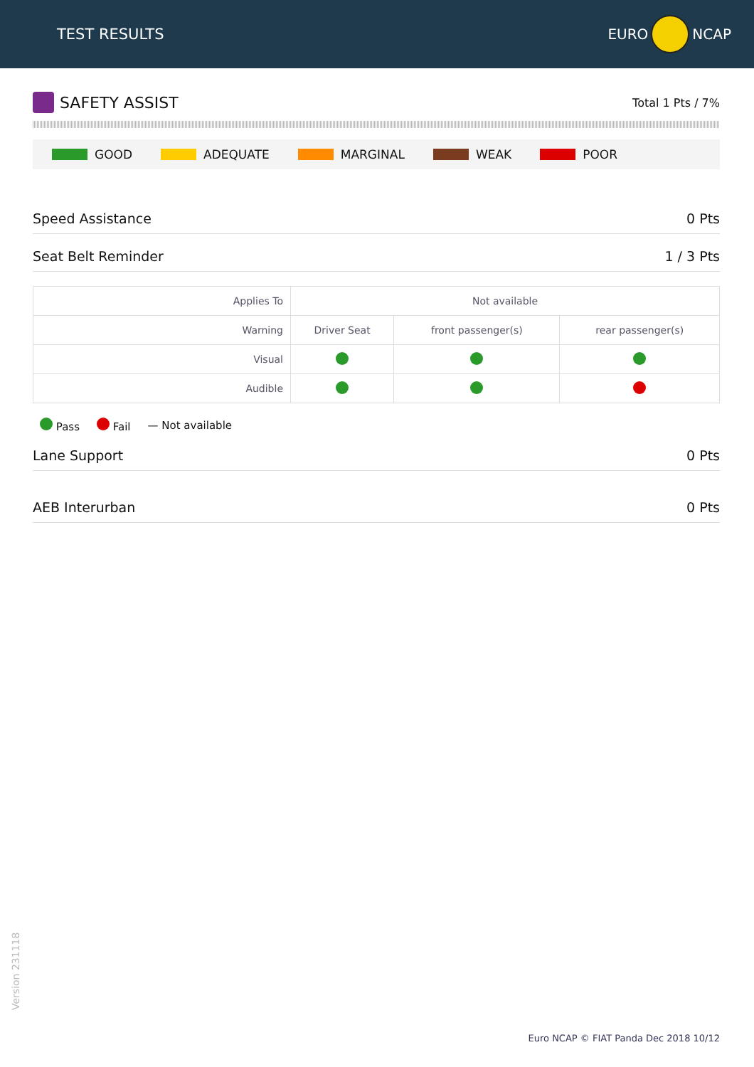TEST RESULTS
EURO
NCAP
SAFETY ASSIST
Total 1 Pts / 7%
GOOD ADEQUATE MARGINAL WEAK POOR
Speed Assistance 0 Pts
Seat Belt Reminder 1 / 3 Pts
| Applies To | Not available | | |
| Warning | Driver Seat | front passenger(s) | rear passenger(s) |
| Visual | | | |
| Audible | | | |
Pass Fail — Not available
Lane Support 0 Pts
AEB Interurban 0 Pts
Version 231118
Euro NCAP © FIAT Panda Dec 2018 10/12